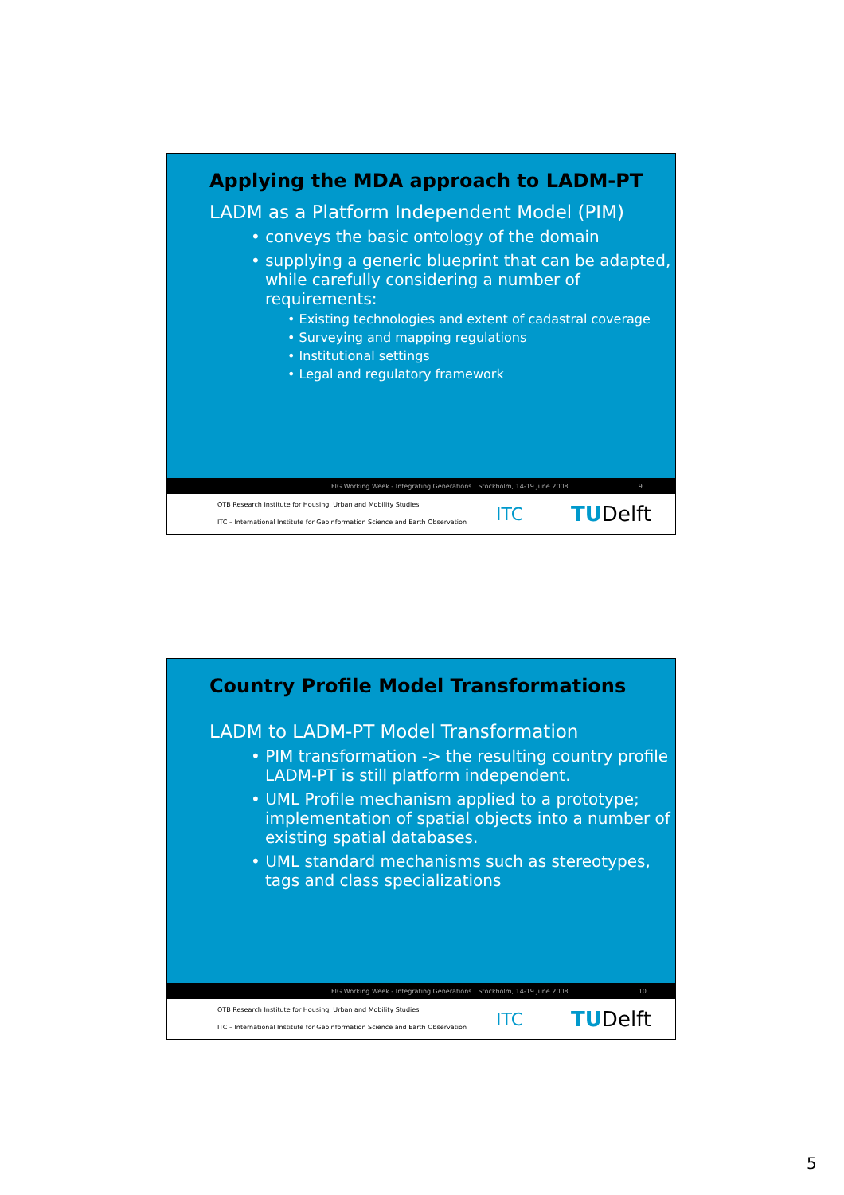Applying the MDA approach to LADM-PT
LADM as a Platform Independent Model (PIM)
• conveys the basic ontology of the domain
• supplying a generic blueprint that can be adapted, while carefully considering a number of requirements:
• Existing technologies and extent of cadastral coverage
• Surveying and mapping regulations
• Institutional settings
• Legal and regulatory framework
FIG Working Week - Integrating Generations Stockholm, 14-19 June 2008 9
OTB Research Institute for Housing, Urban and Mobility Studies
ITC – International Institute for Geoinformation Science and Earth Observation
ITC TUDelft
Country Profile Model Transformations
LADM to LADM-PT Model Transformation
• PIM transformation -> the resulting country profile LADM-PT is still platform independent.
• UML Profile mechanism applied to a prototype; implementation of spatial objects into a number of existing spatial databases.
• UML standard mechanisms such as stereotypes, tags and class specializations
FIG Working Week - Integrating Generations Stockholm, 14-19 June 2008 10
OTB Research Institute for Housing, Urban and Mobility Studies
ITC – International Institute for Geoinformation Science and Earth Observation
ITC TUDelft
5